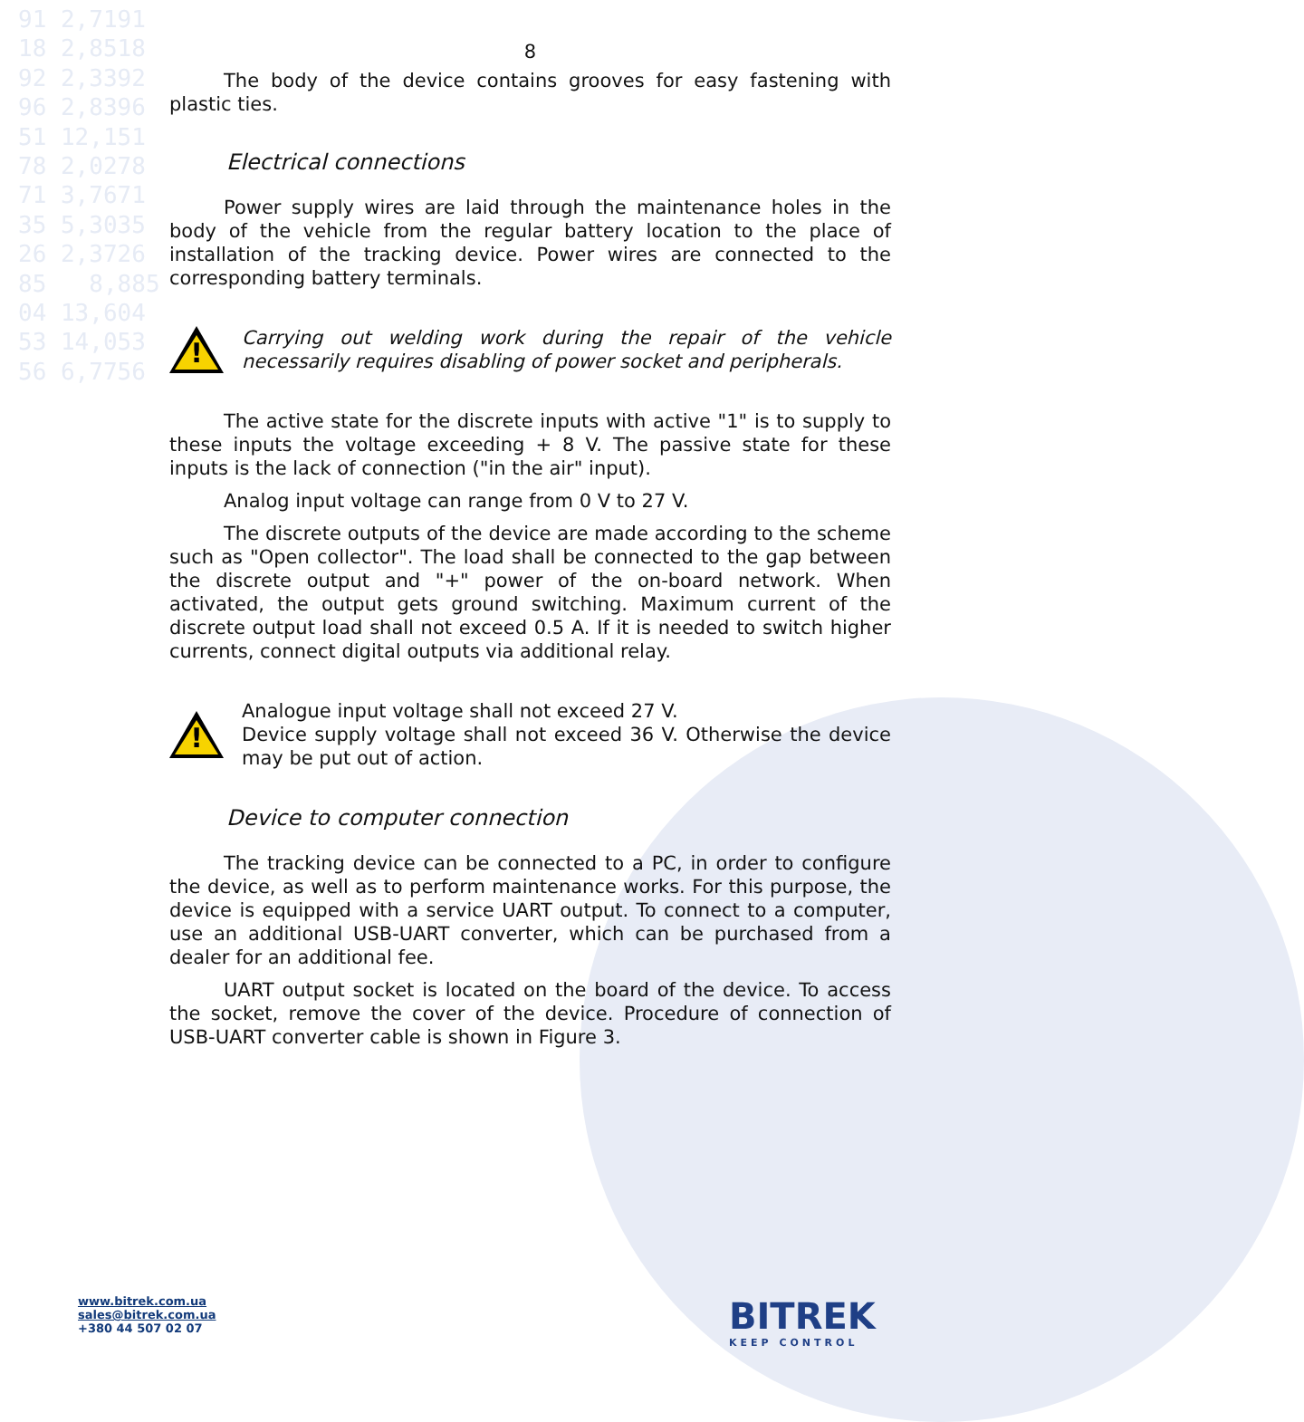91 2,7191 18 2,8518 92 2,3392 96 2,8396 51 12,151 78 2,0278 71 3,7671 35 5,3035 26 2,3726 85 8,885 04 13,604 53 14,053 56 6,7756
8
The body of the device contains grooves for easy fastening with plastic ties.
Electrical connections
Power supply wires are laid through the maintenance holes in the body of the vehicle from the regular battery location to the place of installation of the tracking device. Power wires are connected to the corresponding battery terminals.
!
Carrying out welding work during the repair of the vehicle necessarily requires disabling of power socket and peripherals.
The active state for the discrete inputs with active "1" is to supply to these inputs the voltage exceeding + 8 V. The passive state for these inputs is the lack of connection ("in the air" input).
Analog input voltage can range from 0 V to 27 V.
The discrete outputs of the device are made according to the scheme such as "Open collector". The load shall be connected to the gap between the discrete output and "+" power of the on-board network. When activated, the output gets ground switching. Maximum current of the discrete output load shall not exceed 0.5 A. If it is needed to switch higher currents, connect digital outputs via additional relay.
!
Analogue input voltage shall not exceed 27 V.
Device supply voltage shall not exceed 36 V. Otherwise the device may be put out of action.
Device to computer connection
The tracking device can be connected to a PC, in order to configure the device, as well as to perform maintenance works. For this purpose, the device is equipped with a service UART output. To connect to a computer, use an additional USB-UART converter, which can be purchased from a dealer for an additional fee.
UART output socket is located on the board of the device. To access the socket, remove the cover of the device. Procedure of connection of USB-UART converter cable is shown in Figure 3.
www.bitrek.com.ua
sales@bitrek.com.ua
+380 44 507 02 07
BITREK
KEEP CONTROL